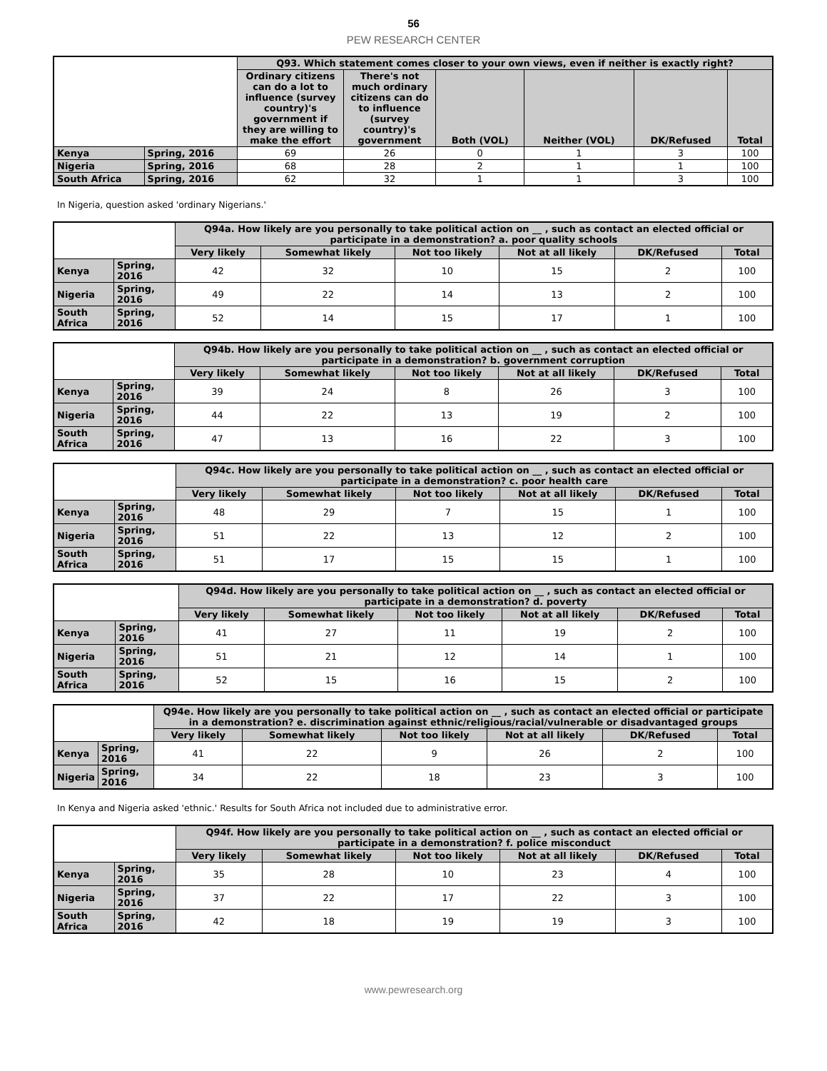56
PEW RESEARCH CENTER
| | | Q93. Which statement comes closer to your own views, even if neither is exactly right? | | | | | |
| --- | --- | --- | --- | --- | --- | --- | --- |
| | | Ordinary citizens can do a lot to influence (survey country)'s government if they are willing to make the effort | There's not much ordinary citizens can do to influence (survey country)'s government | Both (VOL) | Neither (VOL) | DK/Refused | Total |
| Kenya | Spring, 2016 | 69 | 26 | 0 | 1 | 3 | 100 |
| Nigeria | Spring, 2016 | 68 | 28 | 2 | 1 | 1 | 100 |
| South Africa | Spring, 2016 | 62 | 32 | 1 | 1 | 3 | 100 |
In Nigeria, question asked 'ordinary Nigerians.'
| | | Q94a. How likely are you personally to take political action on __ , such as contact an elected official or participate in a demonstration? a. poor quality schools | | | | | |
| --- | --- | --- | --- | --- | --- | --- | --- |
| | | Very likely | Somewhat likely | Not too likely | Not at all likely | DK/Refused | Total |
| Kenya | Spring, 2016 | 42 | 32 | 10 | 15 | 2 | 100 |
| Nigeria | Spring, 2016 | 49 | 22 | 14 | 13 | 2 | 100 |
| South Africa | Spring, 2016 | 52 | 14 | 15 | 17 | 1 | 100 |
| | | Q94b. How likely are you personally to take political action on __ , such as contact an elected official or participate in a demonstration? b. government corruption | | | | | |
| --- | --- | --- | --- | --- | --- | --- | --- |
| | | Very likely | Somewhat likely | Not too likely | Not at all likely | DK/Refused | Total |
| Kenya | Spring, 2016 | 39 | 24 | 8 | 26 | 3 | 100 |
| Nigeria | Spring, 2016 | 44 | 22 | 13 | 19 | 2 | 100 |
| South Africa | Spring, 2016 | 47 | 13 | 16 | 22 | 3 | 100 |
| | | Q94c. How likely are you personally to take political action on __ , such as contact an elected official or participate in a demonstration? c. poor health care | | | | | |
| --- | --- | --- | --- | --- | --- | --- | --- |
| | | Very likely | Somewhat likely | Not too likely | Not at all likely | DK/Refused | Total |
| Kenya | Spring, 2016 | 48 | 29 | 7 | 15 | 1 | 100 |
| Nigeria | Spring, 2016 | 51 | 22 | 13 | 12 | 2 | 100 |
| South Africa | Spring, 2016 | 51 | 17 | 15 | 15 | 1 | 100 |
| | | Q94d. How likely are you personally to take political action on __ , such as contact an elected official or participate in a demonstration? d. poverty | | | | | |
| --- | --- | --- | --- | --- | --- | --- | --- |
| | | Very likely | Somewhat likely | Not too likely | Not at all likely | DK/Refused | Total |
| Kenya | Spring, 2016 | 41 | 27 | 11 | 19 | 2 | 100 |
| Nigeria | Spring, 2016 | 51 | 21 | 12 | 14 | 1 | 100 |
| South Africa | Spring, 2016 | 52 | 15 | 16 | 15 | 2 | 100 |
| | | Q94e. How likely are you personally to take political action on __ , such as contact an elected official or participate in a demonstration? e. discrimination against ethnic/religious/racial/vulnerable or disadvantaged groups | | | | | |
| --- | --- | --- | --- | --- | --- | --- | --- |
| | | Very likely | Somewhat likely | Not too likely | Not at all likely | DK/Refused | Total |
| Kenya | Spring, 2016 | 41 | 22 | 9 | 26 | 2 | 100 |
| Nigeria | Spring, 2016 | 34 | 22 | 18 | 23 | 3 | 100 |
In Kenya and Nigeria asked 'ethnic.' Results for South Africa not included due to administrative error.
| | | Q94f. How likely are you personally to take political action on __ , such as contact an elected official or participate in a demonstration? f. police misconduct | | | | | |
| --- | --- | --- | --- | --- | --- | --- | --- |
| | | Very likely | Somewhat likely | Not too likely | Not at all likely | DK/Refused | Total |
| Kenya | Spring, 2016 | 35 | 28 | 10 | 23 | 4 | 100 |
| Nigeria | Spring, 2016 | 37 | 22 | 17 | 22 | 3 | 100 |
| South Africa | Spring, 2016 | 42 | 18 | 19 | 19 | 3 | 100 |
www.pewresearch.org